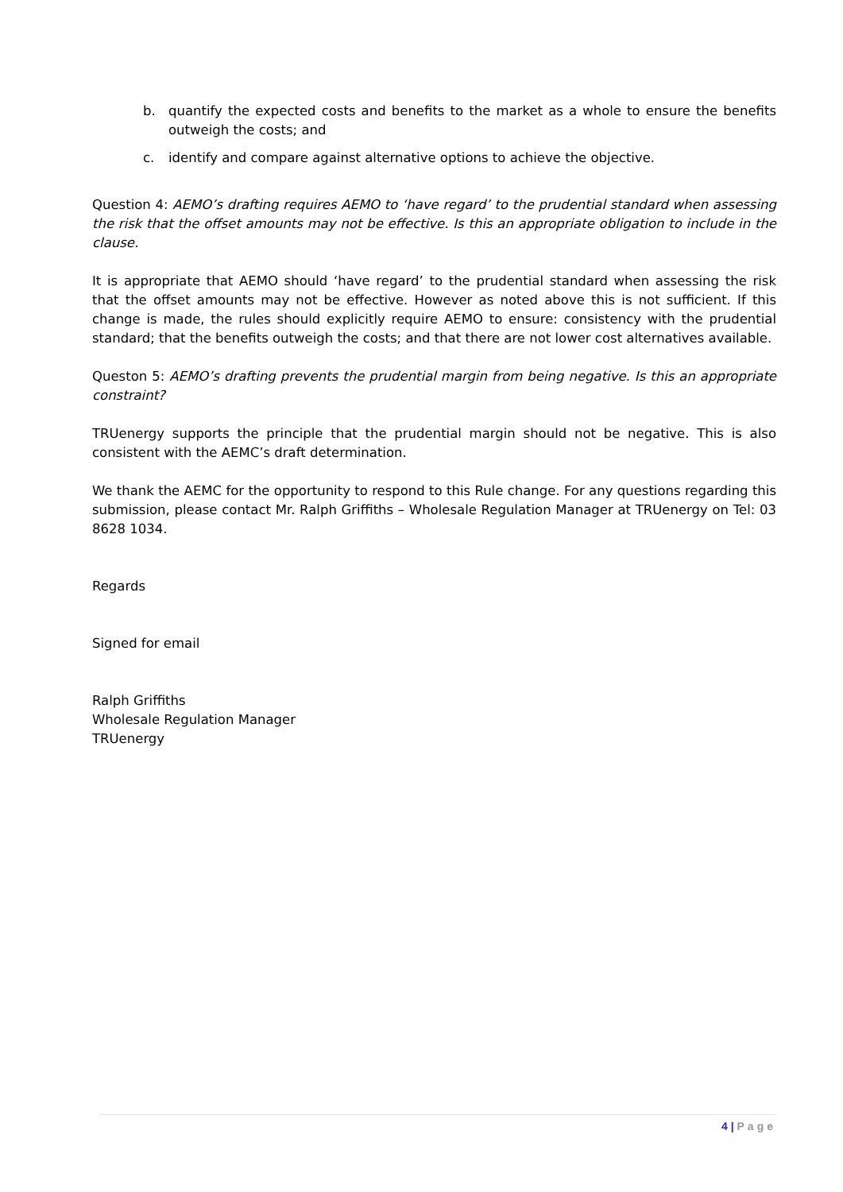b. quantify the expected costs and benefits to the market as a whole to ensure the benefits outweigh the costs; and
c. identify and compare against alternative options to achieve the objective.
Question 4: AEMO’s drafting requires AEMO to ‘have regard’ to the prudential standard when assessing the risk that the offset amounts may not be effective. Is this an appropriate obligation to include in the clause.
It is appropriate that AEMO should ‘have regard’ to the prudential standard when assessing the risk that the offset amounts may not be effective. However as noted above this is not sufficient. If this change is made, the rules should explicitly require AEMO to ensure: consistency with the prudential standard; that the benefits outweigh the costs; and that there are not lower cost alternatives available.
Queston 5: AEMO’s drafting prevents the prudential margin from being negative. Is this an appropriate constraint?
TRUenergy supports the principle that the prudential margin should not be negative. This is also consistent with the AEMC’s draft determination.
We thank the AEMC for the opportunity to respond to this Rule change. For any questions regarding this submission, please contact Mr. Ralph Griffiths – Wholesale Regulation Manager at TRUenergy on Tel: 03 8628 1034.
Regards
Signed for email
Ralph Griffiths
Wholesale Regulation Manager
TRUenergy
4 | Page